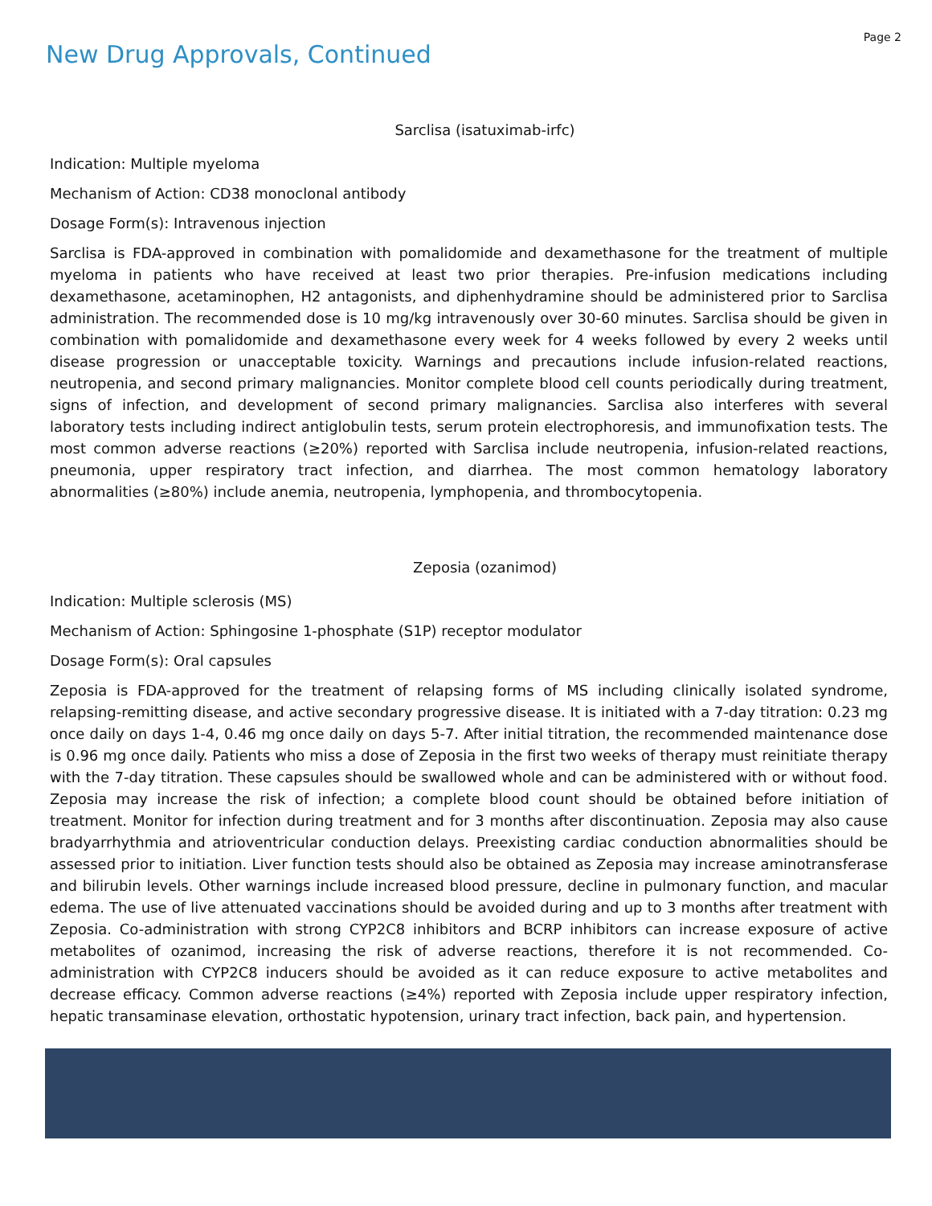Page 2
New Drug Approvals, Continued
Sarclisa (isatuximab-irfc)
Indication: Multiple myeloma
Mechanism of Action: CD38 monoclonal antibody
Dosage Form(s): Intravenous injection
Sarclisa is FDA-approved in combination with pomalidomide and dexamethasone for the treatment of multiple myeloma in patients who have received at least two prior therapies. Pre-infusion medications including dexamethasone, acetaminophen, H2 antagonists, and diphenhydramine should be administered prior to Sarclisa administration. The recommended dose is 10 mg/kg intravenously over 30-60 minutes. Sarclisa should be given in combination with pomalidomide and dexamethasone every week for 4 weeks followed by every 2 weeks until disease progression or unacceptable toxicity. Warnings and precautions include infusion-related reactions, neutropenia, and second primary malignancies. Monitor complete blood cell counts periodically during treatment, signs of infection, and development of second primary malignancies. Sarclisa also interferes with several laboratory tests including indirect antiglobulin tests, serum protein electrophoresis, and immunofixation tests. The most common adverse reactions (≥20%) reported with Sarclisa include neutropenia, infusion-related reactions, pneumonia, upper respiratory tract infection, and diarrhea. The most common hematology laboratory abnormalities (≥80%) include anemia, neutropenia, lymphopenia, and thrombocytopenia.
Zeposia (ozanimod)
Indication: Multiple sclerosis (MS)
Mechanism of Action: Sphingosine 1-phosphate (S1P) receptor modulator
Dosage Form(s): Oral capsules
Zeposia is FDA-approved for the treatment of relapsing forms of MS including clinically isolated syndrome, relapsing-remitting disease, and active secondary progressive disease. It is initiated with a 7-day titration: 0.23 mg once daily on days 1-4, 0.46 mg once daily on days 5-7. After initial titration, the recommended maintenance dose is 0.96 mg once daily. Patients who miss a dose of Zeposia in the first two weeks of therapy must reinitiate therapy with the 7-day titration. These capsules should be swallowed whole and can be administered with or without food. Zeposia may increase the risk of infection; a complete blood count should be obtained before initiation of treatment. Monitor for infection during treatment and for 3 months after discontinuation. Zeposia may also cause bradyarrhythmia and atrioventricular conduction delays. Preexisting cardiac conduction abnormalities should be assessed prior to initiation. Liver function tests should also be obtained as Zeposia may increase aminotransferase and bilirubin levels. Other warnings include increased blood pressure, decline in pulmonary function, and macular edema. The use of live attenuated vaccinations should be avoided during and up to 3 months after treatment with Zeposia. Co-administration with strong CYP2C8 inhibitors and BCRP inhibitors can increase exposure of active metabolites of ozanimod, increasing the risk of adverse reactions, therefore it is not recommended. Co-administration with CYP2C8 inducers should be avoided as it can reduce exposure to active metabolites and decrease efficacy. Common adverse reactions (≥4%) reported with Zeposia include upper respiratory infection, hepatic transaminase elevation, orthostatic hypotension, urinary tract infection, back pain, and hypertension.